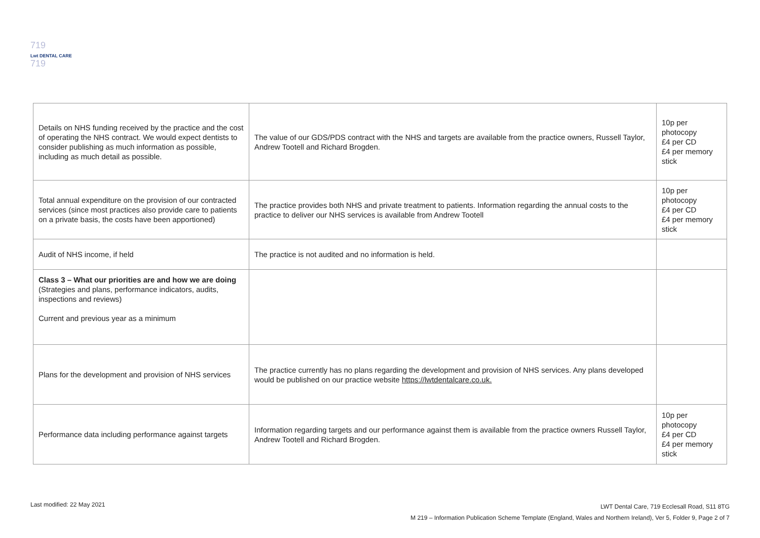719
Lwt DENTAL CARE
719
| Details on NHS funding received by the practice and the cost of operating the NHS contract. We would expect dentists to consider publishing as much information as possible, including as much detail as possible. | The value of our GDS/PDS contract with the NHS and targets are available from the practice owners, Russell Taylor, Andrew Tootell and Richard Brogden. | 10p per photocopy £4 per CD £4 per memory stick |
| Total annual expenditure on the provision of our contracted services (since most practices also provide care to patients on a private basis, the costs have been apportioned) | The practice provides both NHS and private treatment to patients. Information regarding the annual costs to the practice to deliver our NHS services is available from Andrew Tootell | 10p per photocopy £4 per CD £4 per memory stick |
| Audit of NHS income, if held | The practice is not audited and no information is held. | |
| Class 3 – What our priorities are and how we are doing (Strategies and plans, performance indicators, audits, inspections and reviews) Current and previous year as a minimum | | |
| Plans for the development and provision of NHS services | The practice currently has no plans regarding the development and provision of NHS services. Any plans developed would be published on our practice website https://lwtdentalcare.co.uk. | |
| Performance data including performance against targets | Information regarding targets and our performance against them is available from the practice owners Russell Taylor, Andrew Tootell and Richard Brogden. | 10p per photocopy £4 per CD £4 per memory stick |
Last modified: 22 May 2021 LWT Dental Care, 719 Ecclesall Road, S11 8TG
M 219 – Information Publication Scheme Template (England, Wales and Northern Ireland), Ver 5, Folder 9, Page 2 of 7